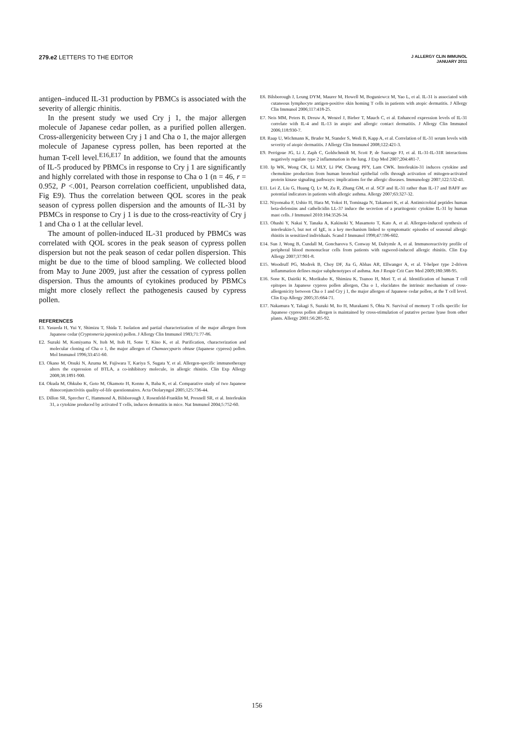279.e2 LETTERS TO THE EDITOR
J ALLERGY CLIN IMMUNOL
JANUARY 2011
antigen–induced IL-31 production by PBMCs is associated with the severity of allergic rhinitis.
In the present study we used Cry j 1, the major allergen molecule of Japanese cedar pollen, as a purified pollen allergen. Cross-allergenicity between Cry j 1 and Cha o 1, the major allergen molecule of Japanese cypress pollen, has been reported at the human T-cell level.<sup>E16,E17</sup> In addition, we found that the amounts of IL-5 produced by PBMCs in response to Cry j 1 are significantly and highly correlated with those in response to Cha o 1 (n = 46, r = 0.952, P <.001, Pearson correlation coefficient, unpublished data, Fig E9). Thus the correlation between QOL scores in the peak season of cypress pollen dispersion and the amounts of IL-31 by PBMCs in response to Cry j 1 is due to the cross-reactivity of Cry j 1 and Cha o 1 at the cellular level.
The amount of pollen-induced IL-31 produced by PBMCs was correlated with QOL scores in the peak season of cypress pollen dispersion but not the peak season of cedar pollen dispersion. This might be due to the time of blood sampling. We collected blood from May to June 2009, just after the cessation of cypress pollen dispersion. Thus the amounts of cytokines produced by PBMCs might more closely reflect the pathogenesis caused by cypress pollen.
REFERENCES
E1. Yasueda H, Yui Y, Shimizu T, Shida T. Isolation and partial characterization of the major allergen from Japanese cedar (Cryptomeria japonica) pollen. J Allergy Clin Immunol 1983;71:77-86.
E2. Suzuki M, Komiyama N, Itoh M, Itoh H, Sone T, Kino K, et al. Purification, characterization and molecular cloning of Cha o 1, the major allergen of Chamaecyparis obtuse (Japanese cypress) pollen. Mol Immunol 1996;33:451-60.
E3. Okano M, Otsuki N, Azuma M, Fujiwara T, Kariya S, Sugata Y, et al. Allergen-specific immunotherapy alters the expression of BTLA, a co-inhibitory molecule, in allergic rhinitis. Clin Exp Allergy 2008;38:1891-900.
E4. Okuda M, Ohkubo K, Goto M, Okamoto H, Konno A, Baba K, et al. Comparative study of two Japanese rhinoconjunctivitis quality-of-life questionnaires. Acta Otolaryngol 2005;125:736-44.
E5. Dillon SR, Sprecher C, Hammond A, Bilsborough J, Rosenfeld-Franklin M, Presnell SR, et al. Interleukin 31, a cytokine produced by activated T cells, induces dermatitis in mice. Nat Immunol 2004;5:752-60.
E6. Bilsborough J, Leung DYM, Maurer M, Howell M, Boguniewcz M, Yao L, et al. IL-31 is associated with cutaneous lymphocyte antigen-positive skin homing T cells in patients with atopic dermatitis. J Allergy Clin Immunol 2006;117:418-25.
E7. Neis MM, Peters B, Dreuw A, Wenzel J, Bieber T, Mauch C, et al. Enhanced expression levels of IL-31 correlate with IL-4 and IL-13 in atopic and allergic contact dermatitis. J Allergy Clin Immunol 2006;118:930-7.
E8. Raap U, Wichmann K, Bruder M, Stander S, Wedi B, Kapp A, et al. Correlation of IL-31 serum levels with severity of atopic dermatitis. J Allergy Clin Immunol 2008;122:421-3.
E9. Perrigoue JG, Li J, Zaph C, Goldschmidt M, Scott P, de Sauvage FJ, et al. IL-31-IL-31R interactions negatively regulate type 2 inflammation in the lung. J Exp Med 2007;204:481-7.
E10. Ip WK, Wong CK, Li MLY, Li PW, Cheung PFY, Lam CWK. Interleukin-31 induces cytokine and chemokine production from human bronchial epithelial cells through activation of mitogen-activated protein kinase signaling pathways: implications for the allergic diseases. Immunology 2007;122:532-41.
E11. Lei Z, Liu G, Huang Q, Lv M, Zu R, Zhang GM, et al. SCF and IL-31 rather than IL-17 and BAFF are potential indicators in patients with allergic asthma. Allergy 2007;63:327-32.
E12. Niyonsaba F, Ushio H, Hara M, Yokoi H, Tominaga N, Takamori K, et al. Antimicrobial peptides human beta-defensins and cathelicidin LL-37 induce the secretion of a pruritogenic cytokine IL-31 by human mast cells. J Immunol 2010:184:3526-34.
E13. Ohashi Y, Nakai Y, Tanaka A, Kakinoki Y, Masamoto T, Kato A, et al. Allergen-induced synthesis of interleukin-5, but not of IgE, is a key mechanism linked to symptomatic episodes of seasonal allergic rhinitis in sensitized individuals. Scand J Immunol 1998;47:596-602.
E14. Sun J, Wong B, Cundall M, Goncharova S, Conway M, Dalrymle A, et al. Immunoreactivity profile of peripheral blood mononuclear cells from patients with ragweed-induced allergic rhinitis. Clin Exp Allergy 2007;37:901-8.
E15. Woodruff PG, Modrek B, Choy DF, Jia G, Abbas AR, Ellwanger A, et al. T-helper type 2-driven inflammation defines major subphenotypes of asthma. Am J Respir Crit Care Med 2009;180:388-95.
E16. Sone K, Dairiki K, Morikubo K, Shimizu K, Tsunoo H, Mori T, et al. Identification of human T cell epitopes in Japanese cypress pollen allergen, Cha o 1, elucidates the intrinsic mechanism of cross-allergenicity between Cha o 1 and Cry j 1, the major allergen of Japanese cedar pollen, at the T cell level. Clin Exp Allergy 2005;35:664-71.
E17. Nakamura Y, Takagi S, Suzuki M, Ito H, Murakami S, Ohta N. Survival of memory T cells specific for Japanese cypress pollen allergen is maintained by cross-stimulation of putative pectase lyase from other plants. Allergy 2001:56:285-92.
156